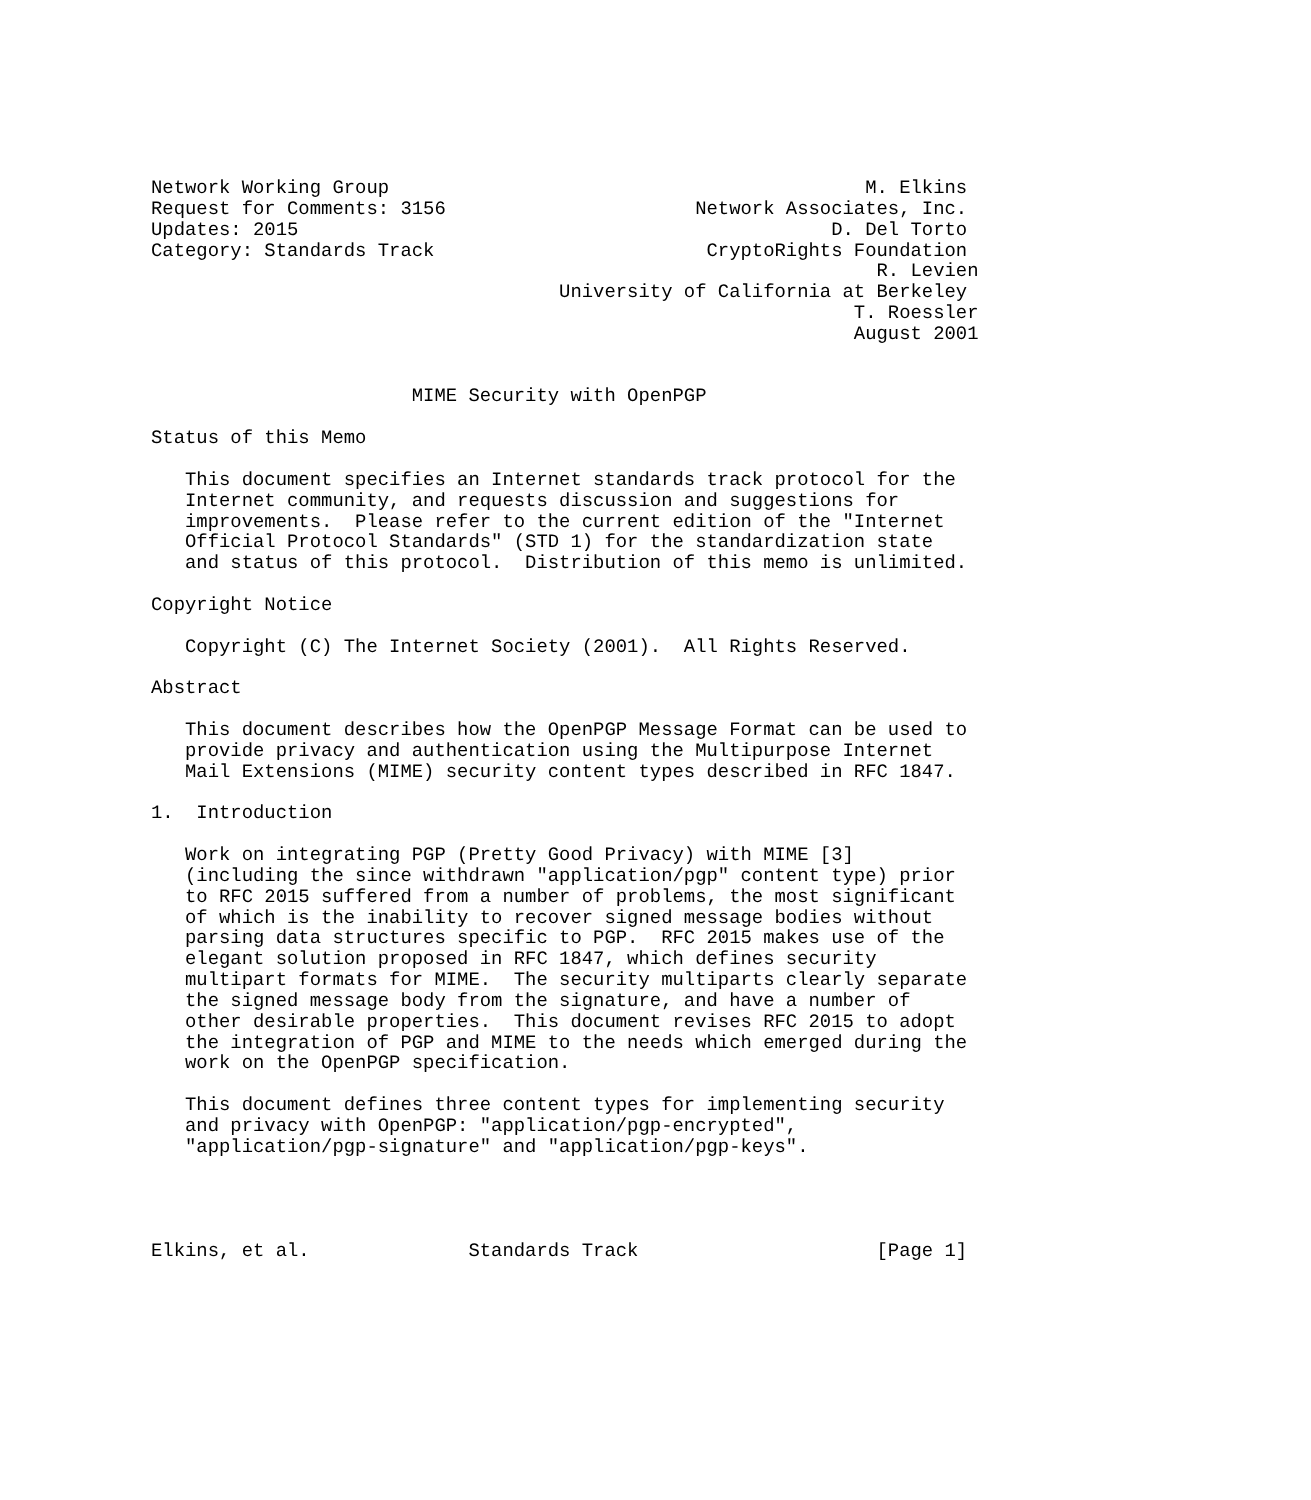Network Working Group                                          M. Elkins
Request for Comments: 3156                      Network Associates, Inc.
Updates: 2015                                               D. Del Torto
Category: Standards Track                        CryptoRights Foundation
                                                                R. Levien
                                    University of California at Berkeley
                                                              T. Roessler
                                                              August 2001


                       MIME Security with OpenPGP

Status of this Memo

   This document specifies an Internet standards track protocol for the
   Internet community, and requests discussion and suggestions for
   improvements.  Please refer to the current edition of the "Internet
   Official Protocol Standards" (STD 1) for the standardization state
   and status of this protocol.  Distribution of this memo is unlimited.

Copyright Notice

   Copyright (C) The Internet Society (2001).  All Rights Reserved.

Abstract

   This document describes how the OpenPGP Message Format can be used to
   provide privacy and authentication using the Multipurpose Internet
   Mail Extensions (MIME) security content types described in RFC 1847.

1.  Introduction

   Work on integrating PGP (Pretty Good Privacy) with MIME [3]
   (including the since withdrawn "application/pgp" content type) prior
   to RFC 2015 suffered from a number of problems, the most significant
   of which is the inability to recover signed message bodies without
   parsing data structures specific to PGP.  RFC 2015 makes use of the
   elegant solution proposed in RFC 1847, which defines security
   multipart formats for MIME.  The security multiparts clearly separate
   the signed message body from the signature, and have a number of
   other desirable properties.  This document revises RFC 2015 to adopt
   the integration of PGP and MIME to the needs which emerged during the
   work on the OpenPGP specification.

   This document defines three content types for implementing security
   and privacy with OpenPGP: "application/pgp-encrypted",
   "application/pgp-signature" and "application/pgp-keys".




Elkins, et al.              Standards Track                     [Page 1]